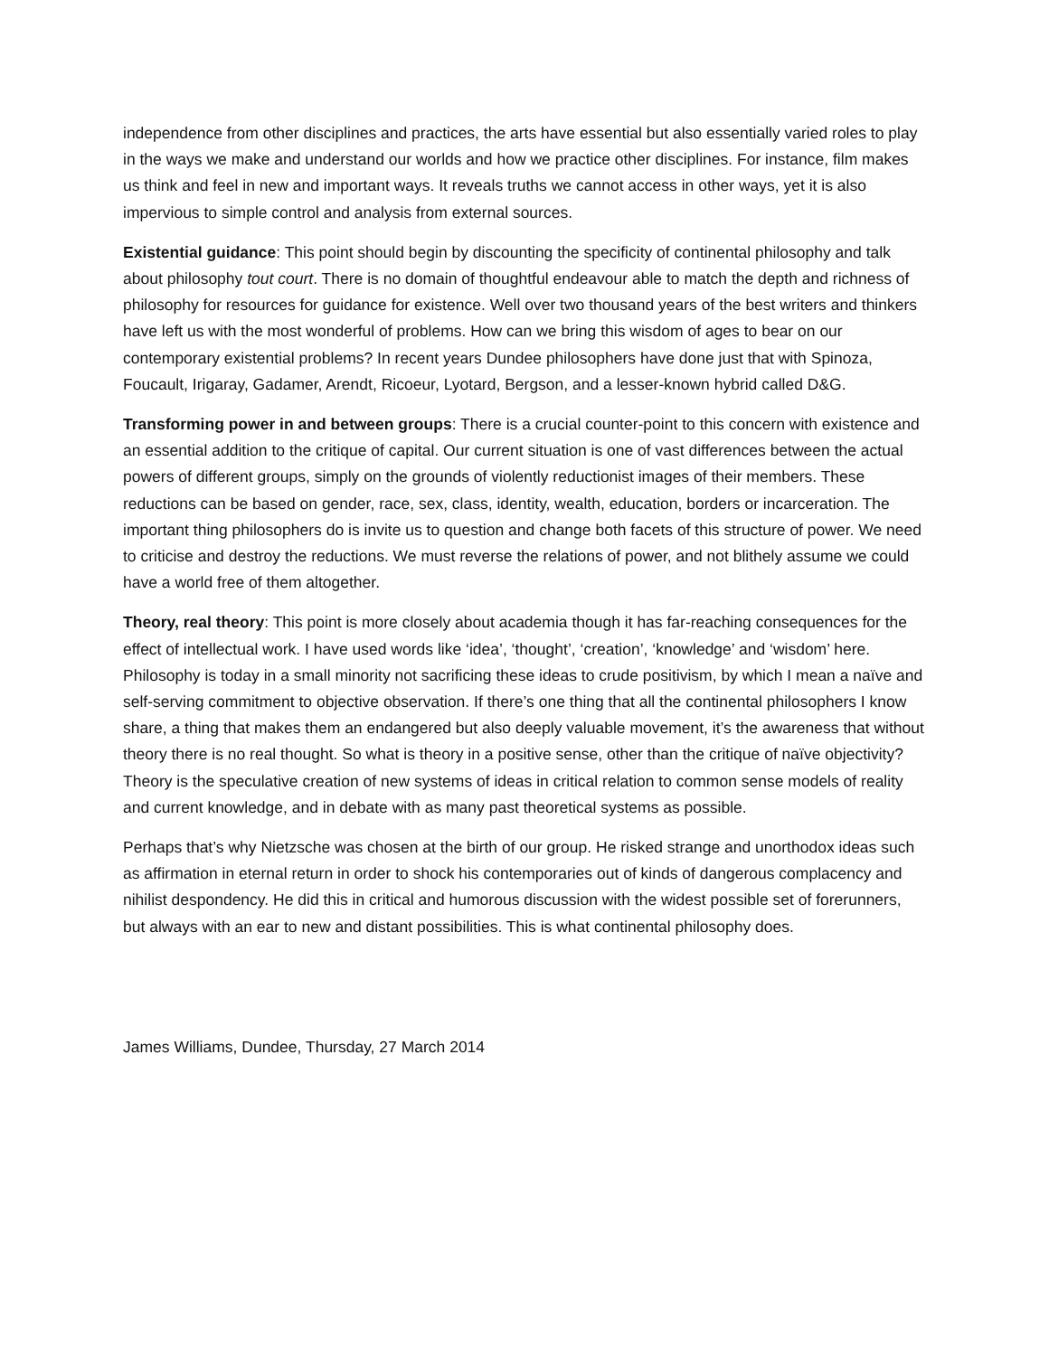independence from other disciplines and practices, the arts have essential but also essentially varied roles to play in the ways we make and understand our worlds and how we practice other disciplines. For instance, film makes us think and feel in new and important ways. It reveals truths we cannot access in other ways, yet it is also impervious to simple control and analysis from external sources.
Existential guidance: This point should begin by discounting the specificity of continental philosophy and talk about philosophy tout court. There is no domain of thoughtful endeavour able to match the depth and richness of philosophy for resources for guidance for existence. Well over two thousand years of the best writers and thinkers have left us with the most wonderful of problems. How can we bring this wisdom of ages to bear on our contemporary existential problems? In recent years Dundee philosophers have done just that with Spinoza, Foucault, Irigaray, Gadamer, Arendt, Ricoeur, Lyotard, Bergson, and a lesser-known hybrid called D&G.
Transforming power in and between groups: There is a crucial counter-point to this concern with existence and an essential addition to the critique of capital. Our current situation is one of vast differences between the actual powers of different groups, simply on the grounds of violently reductionist images of their members. These reductions can be based on gender, race, sex, class, identity, wealth, education, borders or incarceration. The important thing philosophers do is invite us to question and change both facets of this structure of power. We need to criticise and destroy the reductions. We must reverse the relations of power, and not blithely assume we could have a world free of them altogether.
Theory, real theory: This point is more closely about academia though it has far-reaching consequences for the effect of intellectual work. I have used words like ‘idea’, ‘thought’, ‘creation’, ‘knowledge’ and ‘wisdom’ here. Philosophy is today in a small minority not sacrificing these ideas to crude positivism, by which I mean a naïve and self-serving commitment to objective observation. If there’s one thing that all the continental philosophers I know share, a thing that makes them an endangered but also deeply valuable movement, it’s the awareness that without theory there is no real thought. So what is theory in a positive sense, other than the critique of naïve objectivity? Theory is the speculative creation of new systems of ideas in critical relation to common sense models of reality and current knowledge, and in debate with as many past theoretical systems as possible.
Perhaps that’s why Nietzsche was chosen at the birth of our group. He risked strange and unorthodox ideas such as affirmation in eternal return in order to shock his contemporaries out of kinds of dangerous complacency and nihilist despondency. He did this in critical and humorous discussion with the widest possible set of forerunners, but always with an ear to new and distant possibilities. This is what continental philosophy does.
James Williams, Dundee, Thursday, 27 March 2014